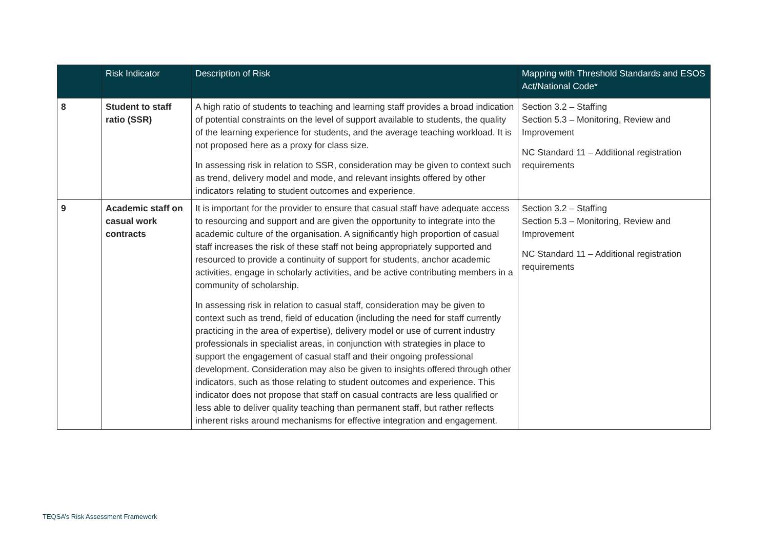| | Risk Indicator | Description of Risk | Mapping with Threshold Standards and ESOS Act/National Code* |
| --- | --- | --- | --- |
| 8 | Student to staff ratio (SSR) | A high ratio of students to teaching and learning staff provides a broad indication of potential constraints on the level of support available to students, the quality of the learning experience for students, and the average teaching workload. It is not proposed here as a proxy for class size. In assessing risk in relation to SSR, consideration may be given to context such as trend, delivery model and mode, and relevant insights offered by other indicators relating to student outcomes and experience. | Section 3.2 – Staffing Section 5.3 – Monitoring, Review and Improvement NC Standard 11 – Additional registration requirements |
| 9 | Academic staff on casual work contracts | It is important for the provider to ensure that casual staff have adequate access to resourcing and support and are given the opportunity to integrate into the academic culture of the organisation. A significantly high proportion of casual staff increases the risk of these staff not being appropriately supported and resourced to provide a continuity of support for students, anchor academic activities, engage in scholarly activities, and be active contributing members in a community of scholarship. In assessing risk in relation to casual staff, consideration may be given to context such as trend, field of education (including the need for staff currently practicing in the area of expertise), delivery model or use of current industry professionals in specialist areas, in conjunction with strategies in place to support the engagement of casual staff and their ongoing professional development. Consideration may also be given to insights offered through other indicators, such as those relating to student outcomes and experience. This indicator does not propose that staff on casual contracts are less qualified or less able to deliver quality teaching than permanent staff, but rather reflects inherent risks around mechanisms for effective integration and engagement. | Section 3.2 – Staffing Section 5.3 – Monitoring, Review and Improvement NC Standard 11 – Additional registration requirements |
TEQSA’s Risk Assessment Framework